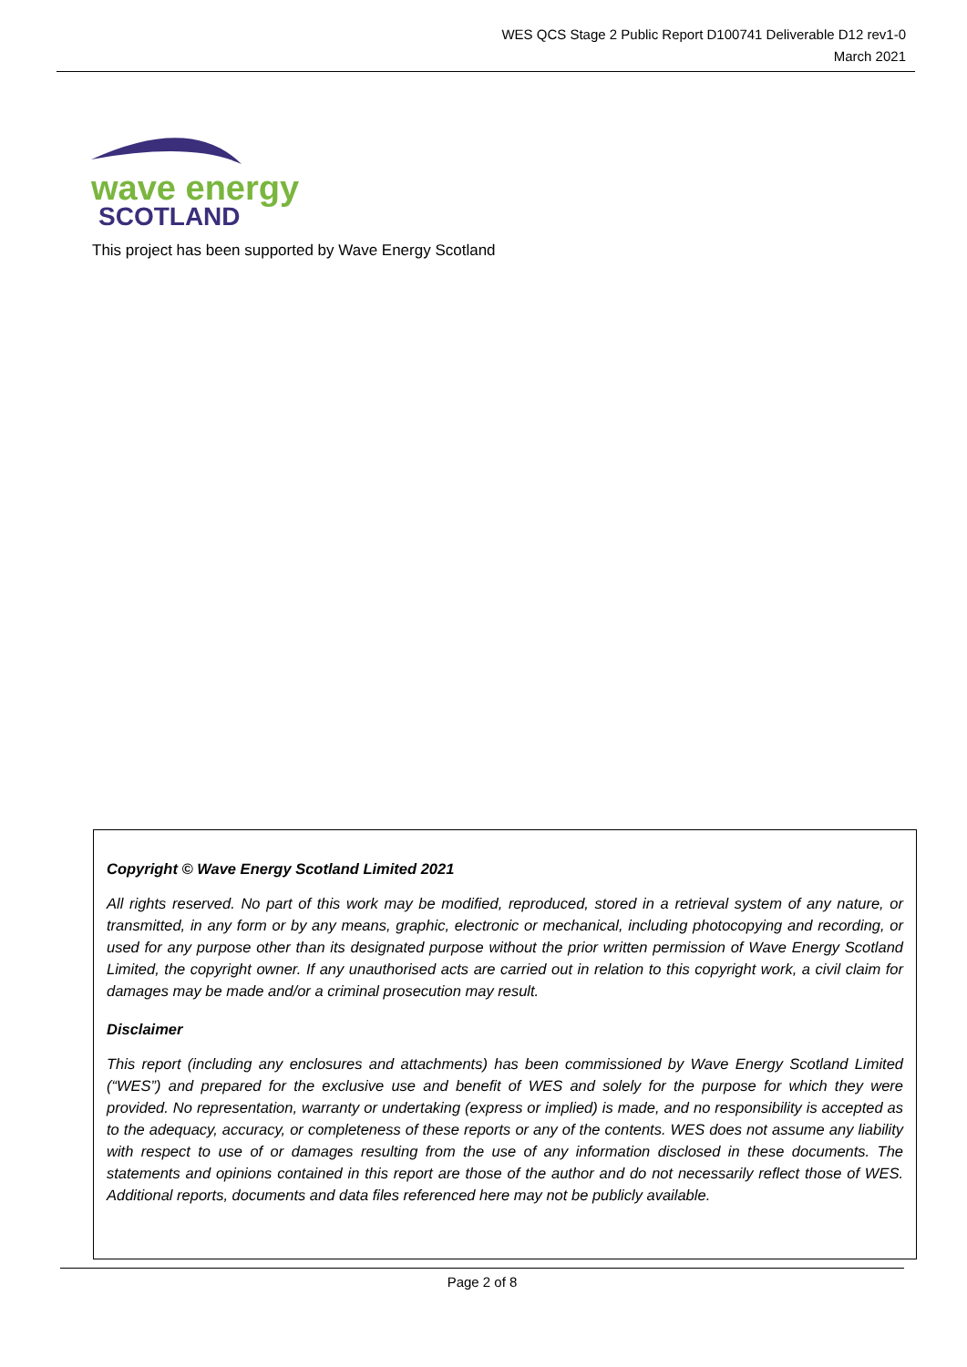WES QCS Stage 2 Public Report D100741 Deliverable D12 rev1-0
March 2021
wave energy
SCOTLAND
This project has been supported by Wave Energy Scotland
Copyright © Wave Energy Scotland Limited 2021
All rights reserved. No part of this work may be modified, reproduced, stored in a retrieval system of any nature, or transmitted, in any form or by any means, graphic, electronic or mechanical, including photocopying and recording, or used for any purpose other than its designated purpose without the prior written permission of Wave Energy Scotland Limited, the copyright owner. If any unauthorised acts are carried out in relation to this copyright work, a civil claim for damages may be made and/or a criminal prosecution may result.
Disclaimer
This report (including any enclosures and attachments) has been commissioned by Wave Energy Scotland Limited (“WES”) and prepared for the exclusive use and benefit of WES and solely for the purpose for which they were provided. No representation, warranty or undertaking (express or implied) is made, and no responsibility is accepted as to the adequacy, accuracy, or completeness of these reports or any of the contents. WES does not assume any liability with respect to use of or damages resulting from the use of any information disclosed in these documents. The statements and opinions contained in this report are those of the author and do not necessarily reflect those of WES. Additional reports, documents and data files referenced here may not be publicly available.
Page 2 of 8